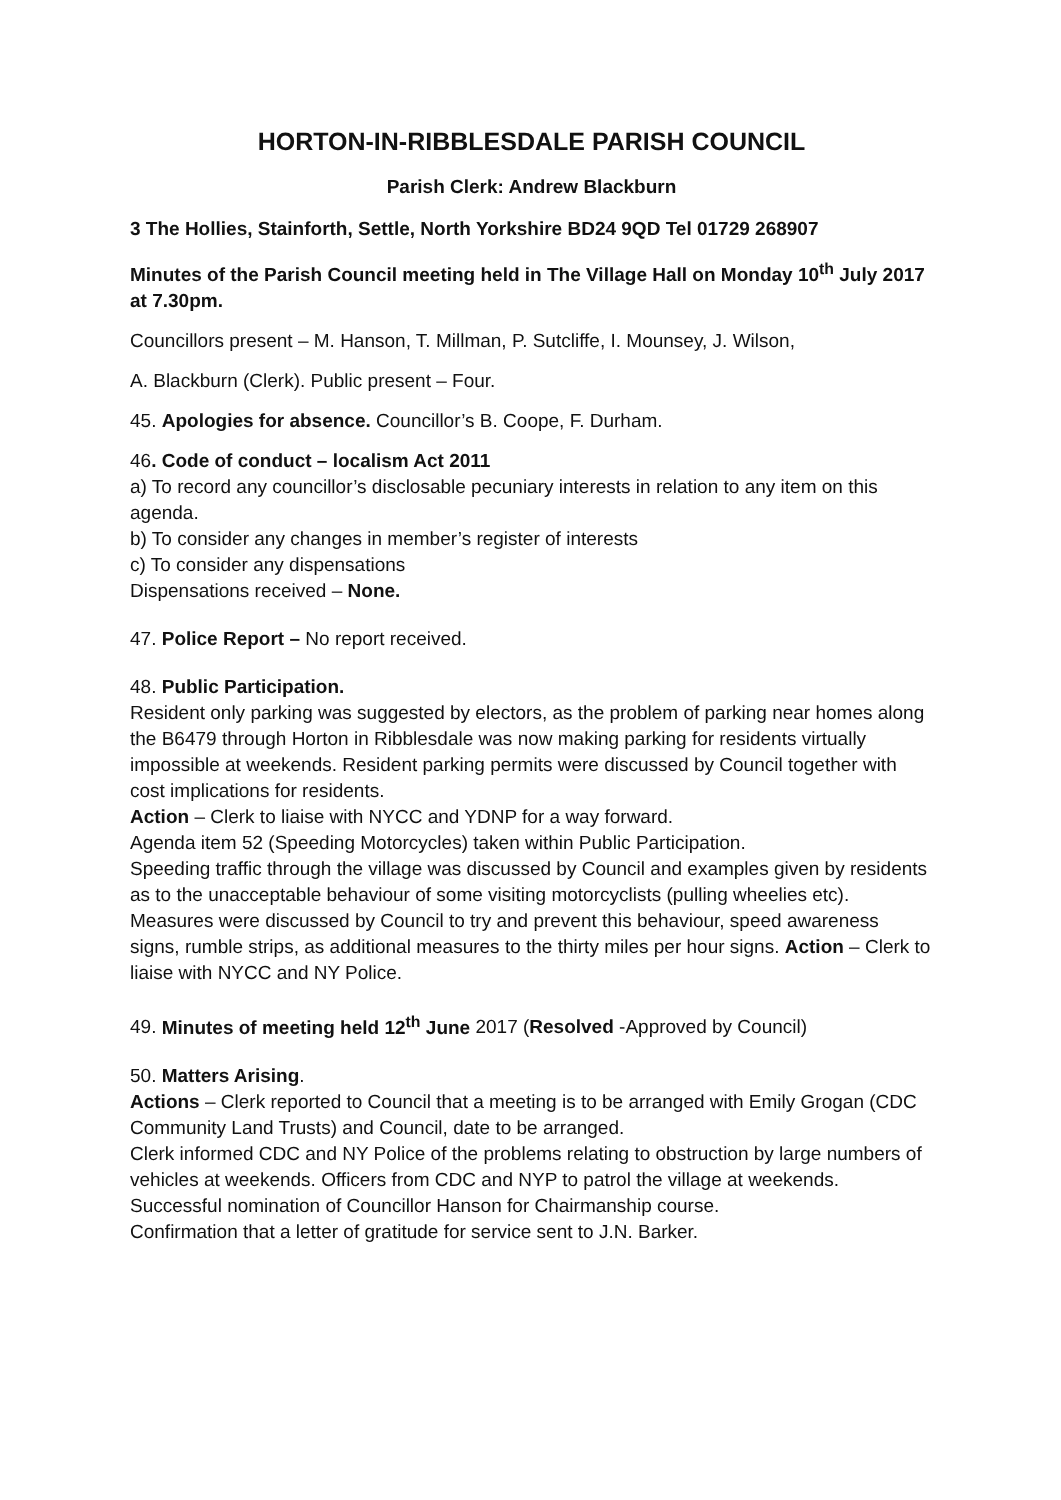HORTON-IN-RIBBLESDALE PARISH COUNCIL
Parish Clerk: Andrew Blackburn
3 The Hollies, Stainforth, Settle, North Yorkshire BD24 9QD Tel 01729 268907
Minutes of the Parish Council meeting held in The Village Hall on Monday 10<sup>th</sup> July 2017 at 7.30pm.
Councillors present – M. Hanson, T. Millman, P. Sutcliffe, I. Mounsey, J. Wilson,
A. Blackburn (Clerk). Public present – Four.
45. Apologies for absence. Councillor’s B. Coope, F. Durham.
46. Code of conduct – localism Act 2011
a) To record any councillor’s disclosable pecuniary interests in relation to any item on this agenda.
b) To consider any changes in member’s register of interests
c) To consider any dispensations
Dispensations received – None.
47. Police Report – No report received.
48. Public Participation.
Resident only parking was suggested by electors, as the problem of parking near homes along the B6479 through Horton in Ribblesdale was now making parking for residents virtually impossible at weekends. Resident parking permits were discussed by Council together with cost implications for residents.
Action – Clerk to liaise with NYCC and YDNP for a way forward.
Agenda item 52 (Speeding Motorcycles) taken within Public Participation.
Speeding traffic through the village was discussed by Council and examples given by residents as to the unacceptable behaviour of some visiting motorcyclists (pulling wheelies etc). Measures were discussed by Council to try and prevent this behaviour, speed awareness signs, rumble strips, as additional measures to the thirty miles per hour signs. Action – Clerk to liaise with NYCC and NY Police.
49. Minutes of meeting held 12<sup>th</sup> June 2017 (Resolved -Approved by Council)
50. Matters Arising.
Actions – Clerk reported to Council that a meeting is to be arranged with Emily Grogan (CDC Community Land Trusts) and Council, date to be arranged.
Clerk informed CDC and NY Police of the problems relating to obstruction by large numbers of vehicles at weekends. Officers from CDC and NYP to patrol the village at weekends.
Successful nomination of Councillor Hanson for Chairmanship course.
Confirmation that a letter of gratitude for service sent to J.N. Barker.